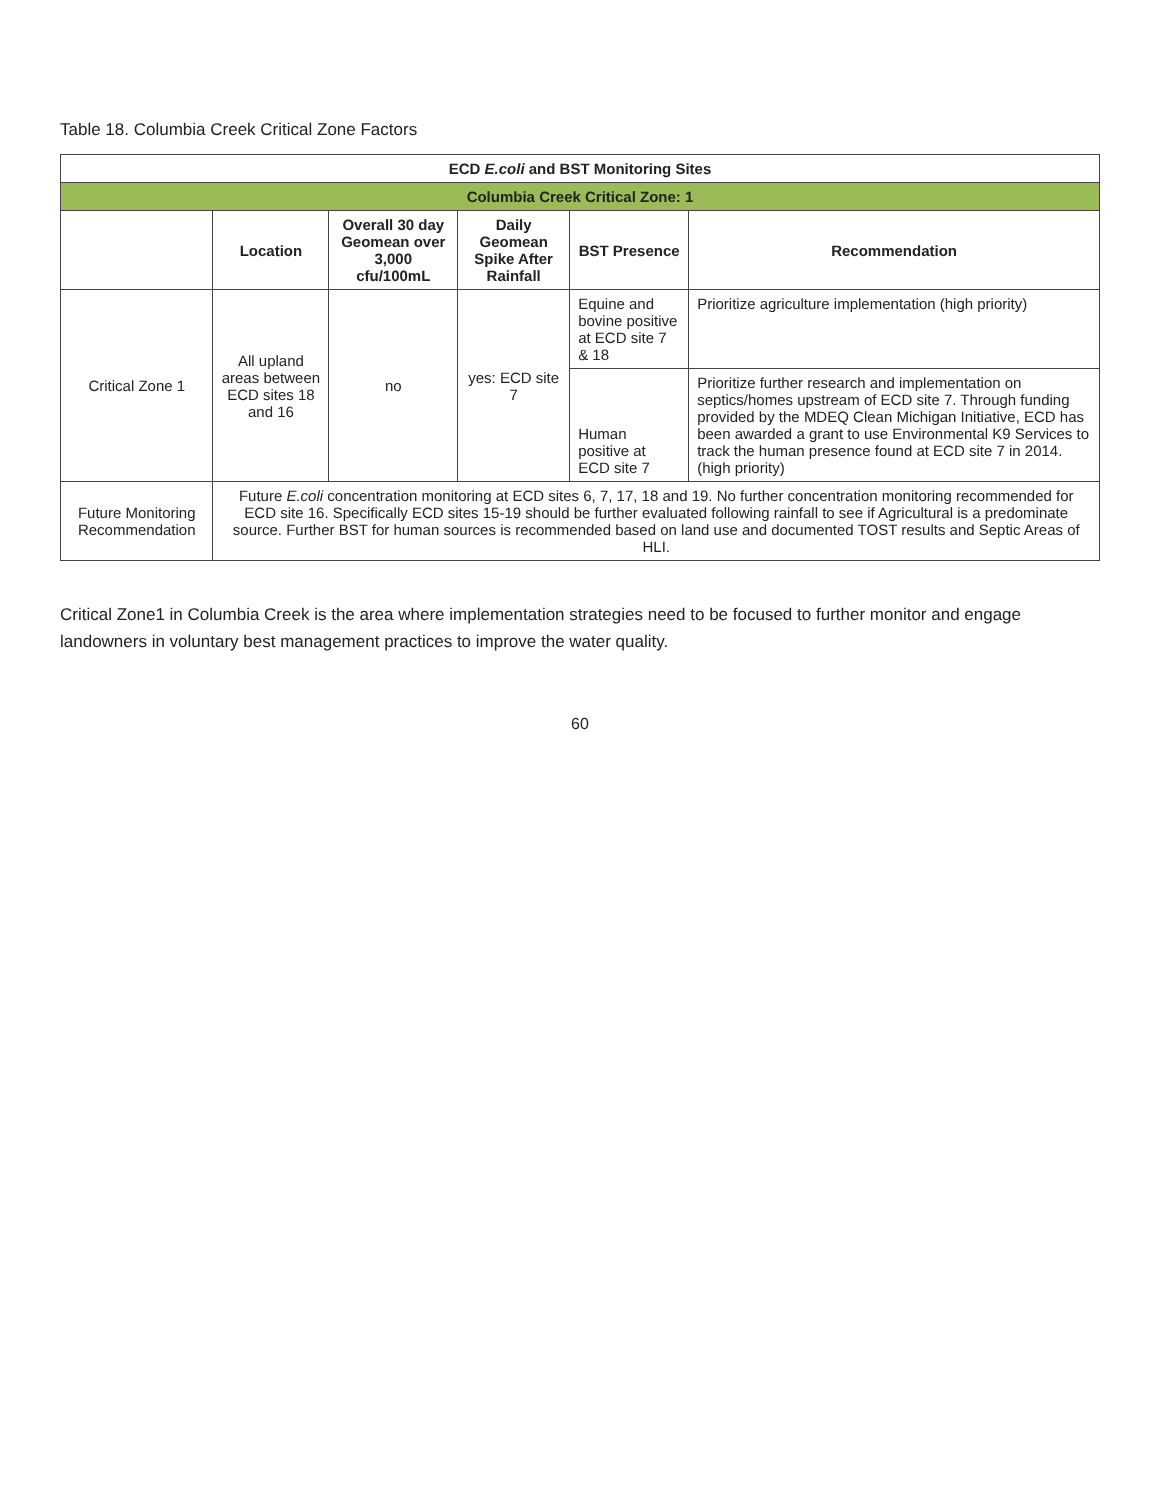Table 18. Columbia Creek Critical Zone Factors
| ECD E.coli and BST Monitoring Sites | | | | | |
| Columbia Creek Critical Zone: 1 | | | | | |
| | Location | Overall 30 day Geomean over 3,000 cfu/100mL | Daily Geomean Spike After Rainfall | BST Presence | Recommendation |
| Critical Zone 1 | All upland areas between ECD sites 18 and 16 | no | yes: ECD site 7 | Equine and bovine positive at ECD site 7 & 18 | Prioritize agriculture implementation (high priority) |
| | | | | Human positive at ECD site 7 | Prioritize further research and implementation on septics/homes upstream of ECD site 7. Through funding provided by the MDEQ Clean Michigan Initiative, ECD has been awarded a grant to use Environmental K9 Services to track the human presence found at ECD site 7 in 2014. (high priority) |
| Future Monitoring Recommendation | Future E.coli concentration monitoring at ECD sites 6, 7, 17, 18 and 19. No further concentration monitoring recommended for ECD site 16. Specifically ECD sites 15-19 should be further evaluated following rainfall to see if Agricultural is a predominate source. Further BST for human sources is recommended based on land use and documented TOST results and Septic Areas of HLI. | | | | |
Critical Zone1 in Columbia Creek is the area where implementation strategies need to be focused to further monitor and engage landowners in voluntary best management practices to improve the water quality.
60